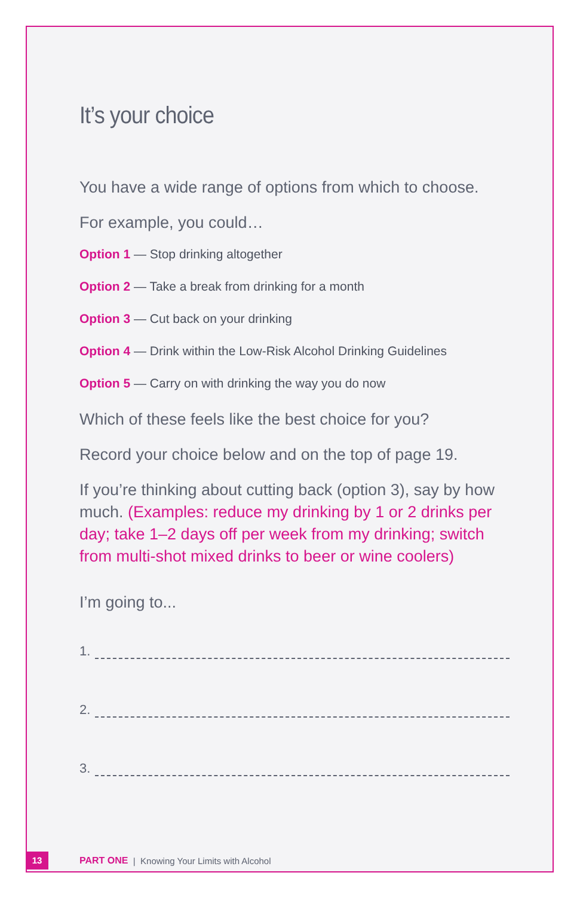It’s your choice
You have a wide range of options from which to choose.
For example, you could…
Option 1 — Stop drinking altogether
Option 2 — Take a break from drinking for a month
Option 3 — Cut back on your drinking
Option 4 — Drink within the Low-Risk Alcohol Drinking Guidelines
Option 5 — Carry on with drinking the way you do now
Which of these feels like the best choice for you?
Record your choice below and on the top of page 19.
If you’re thinking about cutting back (option 3), say by how much. (Examples: reduce my drinking by 1 or 2 drinks per day; take 1–2 days off per week from my drinking; switch from multi-shot mixed drinks to beer or wine coolers)
I’m going to...
1.
2.
3.
13
PART ONE | Knowing Your Limits with Alcohol